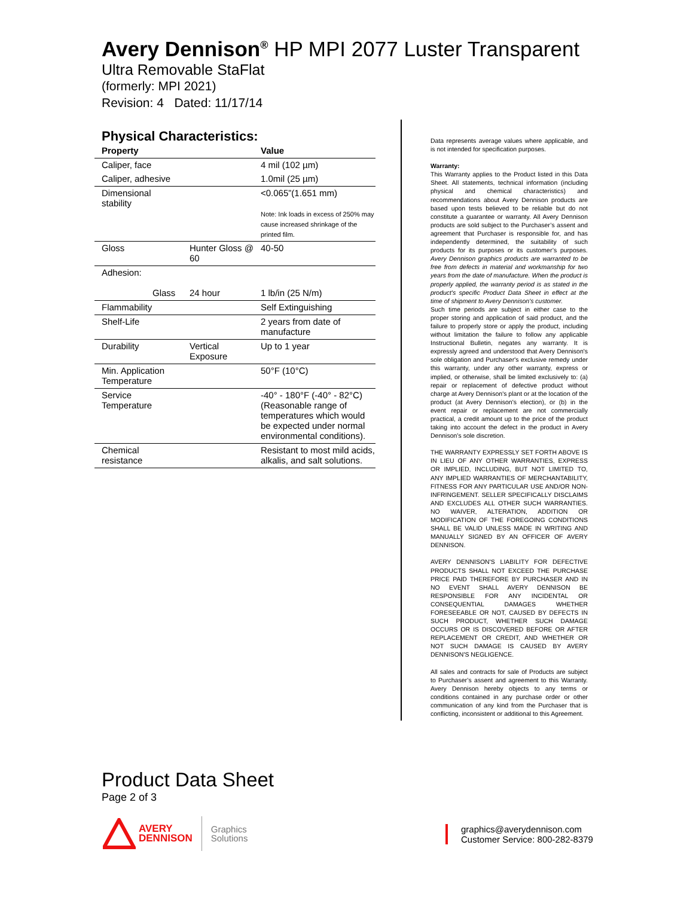Avery Dennison<sup>®</sup> HP MPI 2077 Luster Transparent
Ultra Removable StaFlat
(formerly: MPI 2021)
Revision: 4 Dated: 11/17/14
Physical Characteristics:
| Property | | Value |
| --- | --- | --- |
| Caliper, face | | 4 mil (102 µm) |
| Caliper, adhesive | | 1.0mil (25 µm) |
| Dimensional stability | | <0.065”(1.651 mm) Note: Ink loads in excess of 250% may cause increased shrinkage of the printed film. |
| Gloss | Hunter Gloss @ 60 | 40-50 |
| Adhesion: Glass | 24 hour | 1 lb/in (25 N/m) |
| Flammability | | Self Extinguishing |
| Shelf-Life | | 2 years from date of manufacture |
| Durability | Vertical Exposure | Up to 1 year |
| Min. Application Temperature | | 50°F (10°C) |
| Service Temperature | | -40° - 180°F (-40° - 82°C) (Reasonable range of temperatures which would be expected under normal environmental conditions). |
| Chemical resistance | | Resistant to most mild acids, alkalis, and salt solutions. |
Data represents average values where applicable, and is not intended for specification purposes.
Warranty:
This Warranty applies to the Product listed in this Data Sheet. All statements, technical information (including physical and chemical characteristics) and recommendations about Avery Dennison products are based upon tests believed to be reliable but do not constitute a guarantee or warranty. All Avery Dennison products are sold subject to the Purchaser’s assent and agreement that Purchaser is responsible for, and has independently determined, the suitability of such products for its purposes or its customer’s purposes. Avery Dennison graphics products are warranted to be free from defects in material and workmanship for two years from the date of manufacture. When the product is properly applied, the warranty period is as stated in the product's specific Product Data Sheet in effect at the time of shipment to Avery Dennison's customer.
Such time periods are subject in either case to the proper storing and application of said product, and the failure to properly store or apply the product, including without limitation the failure to follow any applicable Instructional Bulletin, negates any warranty. It is expressly agreed and understood that Avery Dennison's sole obligation and Purchaser's exclusive remedy under this warranty, under any other warranty, express or implied, or otherwise, shall be limited exclusively to: (a) repair or replacement of defective product without charge at Avery Dennison's plant or at the location of the product (at Avery Dennison's election), or (b) in the event repair or replacement are not commercially practical, a credit amount up to the price of the product taking into account the defect in the product in Avery Dennison’s sole discretion.
THE WARRANTY EXPRESSLY SET FORTH ABOVE IS IN LIEU OF ANY OTHER WARRANTIES, EXPRESS OR IMPLIED, INCLUDING, BUT NOT LIMITED TO, ANY IMPLIED WARRANTIES OF MERCHANTABILITY, FITNESS FOR ANY PARTICULAR USE AND/OR NON-INFRINGEMENT. SELLER SPECIFICALLY DISCLAIMS AND EXCLUDES ALL OTHER SUCH WARRANTIES. NO WAIVER, ALTERATION, ADDITION OR MODIFICATION OF THE FOREGOING CONDITIONS SHALL BE VALID UNLESS MADE IN WRITING AND MANUALLY SIGNED BY AN OFFICER OF AVERY DENNISON.
AVERY DENNISON'S LIABILITY FOR DEFECTIVE PRODUCTS SHALL NOT EXCEED THE PURCHASE PRICE PAID THEREFORE BY PURCHASER AND IN NO EVENT SHALL AVERY DENNISON BE RESPONSIBLE FOR ANY INCIDENTAL OR CONSEQUENTIAL DAMAGES WHETHER FORESEEABLE OR NOT, CAUSED BY DEFECTS IN SUCH PRODUCT, WHETHER SUCH DAMAGE OCCURS OR IS DISCOVERED BEFORE OR AFTER REPLACEMENT OR CREDIT, AND WHETHER OR NOT SUCH DAMAGE IS CAUSED BY AVERY DENNISON'S NEGLIGENCE.
All sales and contracts for sale of Products are subject to Purchaser’s assent and agreement to this Warranty. Avery Dennison hereby objects to any terms or conditions contained in any purchase order or other communication of any kind from the Purchaser that is conflicting, inconsistent or additional to this Agreement.
Product Data Sheet
Page 2 of 3
AVERY
DENNISON
Graphics
Solutions
graphics@averydennison.com
Customer Service: 800-282-8379